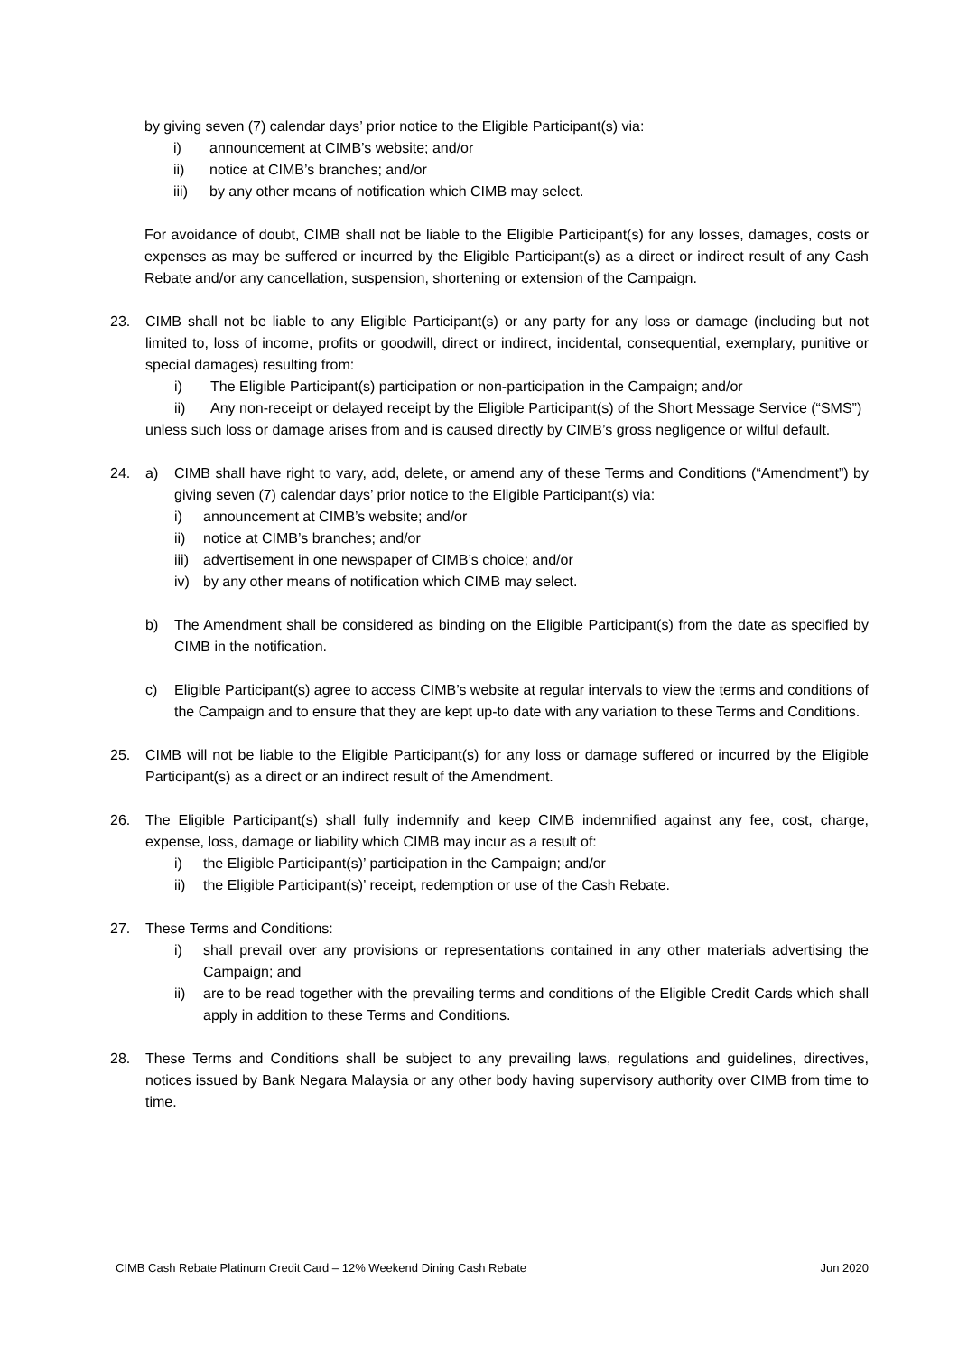by giving seven (7) calendar days’ prior notice to the Eligible Participant(s) via:
i) announcement at CIMB’s website; and/or
ii) notice at CIMB’s branches; and/or
iii) by any other means of notification which CIMB may select.
For avoidance of doubt, CIMB shall not be liable to the Eligible Participant(s) for any losses, damages, costs or expenses as may be suffered or incurred by the Eligible Participant(s) as a direct or indirect result of any Cash Rebate and/or any cancellation, suspension, shortening or extension of the Campaign.
23. CIMB shall not be liable to any Eligible Participant(s) or any party for any loss or damage (including but not limited to, loss of income, profits or goodwill, direct or indirect, incidental, consequential, exemplary, punitive or special damages) resulting from:
i) The Eligible Participant(s) participation or non-participation in the Campaign; and/or
ii) Any non-receipt or delayed receipt by the Eligible Participant(s) of the Short Message Service (“SMS”)
unless such loss or damage arises from and is caused directly by CIMB’s gross negligence or wilful default.
24. a) CIMB shall have right to vary, add, delete, or amend any of these Terms and Conditions (“Amendment”) by giving seven (7) calendar days’ prior notice to the Eligible Participant(s) via:
i) announcement at CIMB’s website; and/or
ii) notice at CIMB’s branches; and/or
iii) advertisement in one newspaper of CIMB’s choice; and/or
iv) by any other means of notification which CIMB may select.
b) The Amendment shall be considered as binding on the Eligible Participant(s) from the date as specified by CIMB in the notification.
c) Eligible Participant(s) agree to access CIMB’s website at regular intervals to view the terms and conditions of the Campaign and to ensure that they are kept up-to date with any variation to these Terms and Conditions.
25. CIMB will not be liable to the Eligible Participant(s) for any loss or damage suffered or incurred by the Eligible Participant(s) as a direct or an indirect result of the Amendment.
26. The Eligible Participant(s) shall fully indemnify and keep CIMB indemnified against any fee, cost, charge, expense, loss, damage or liability which CIMB may incur as a result of:
i) the Eligible Participant(s)’ participation in the Campaign; and/or
ii) the Eligible Participant(s)’ receipt, redemption or use of the Cash Rebate.
27. These Terms and Conditions:
i) shall prevail over any provisions or representations contained in any other materials advertising the Campaign; and
ii) are to be read together with the prevailing terms and conditions of the Eligible Credit Cards which shall apply in addition to these Terms and Conditions.
28. These Terms and Conditions shall be subject to any prevailing laws, regulations and guidelines, directives, notices issued by Bank Negara Malaysia or any other body having supervisory authority over CIMB from time to time.
CIMB Cash Rebate Platinum Credit Card – 12% Weekend Dining Cash Rebate Jun 2020